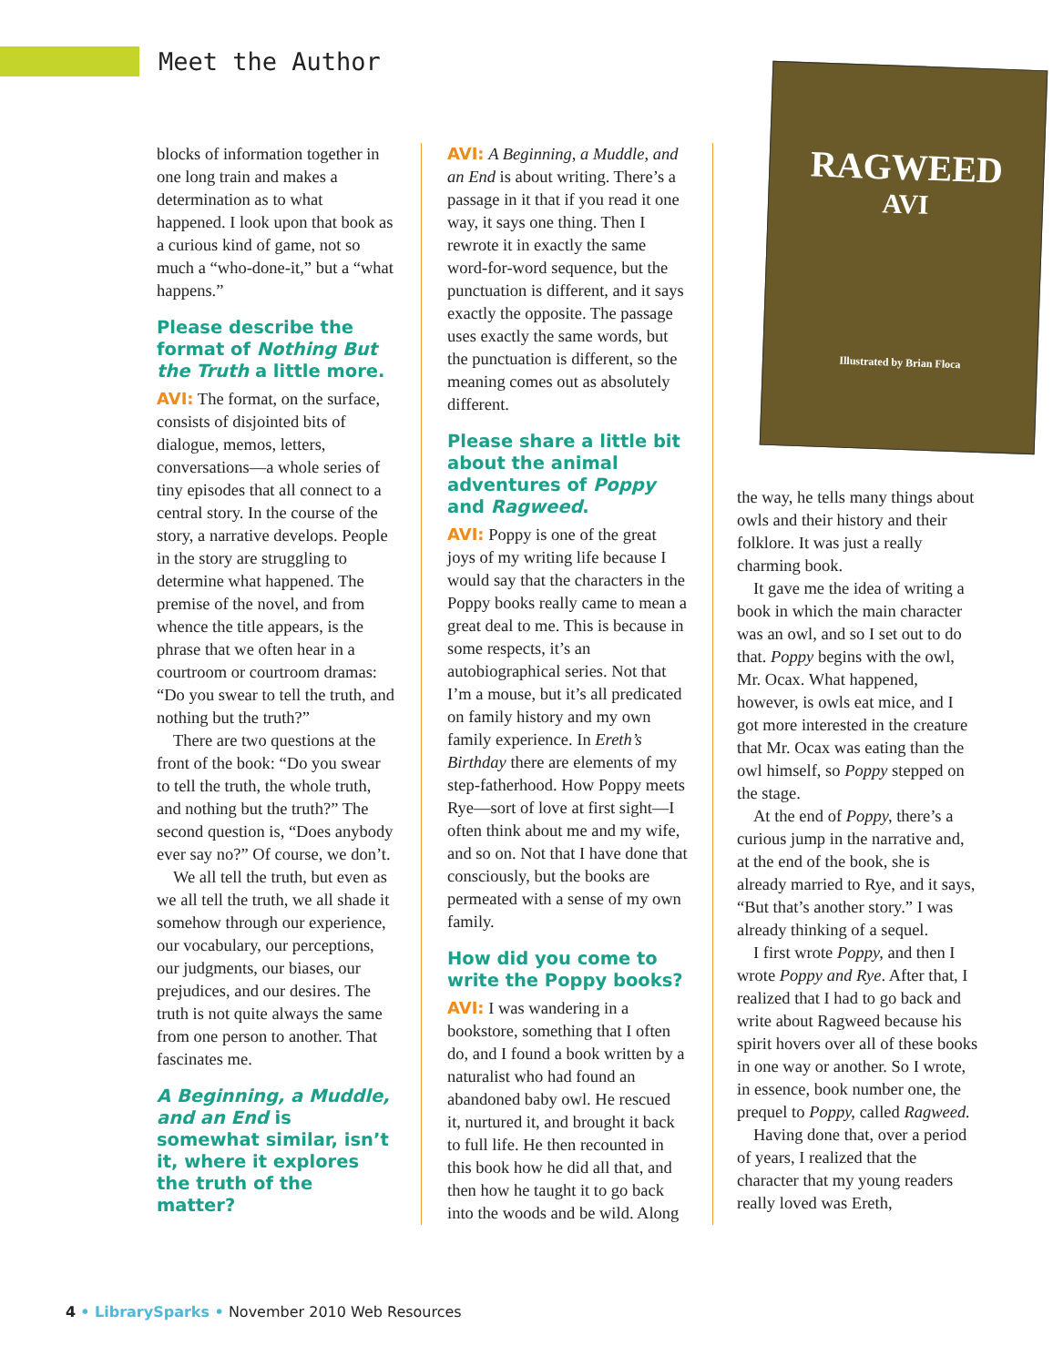Meet the Author
blocks of information together in one long train and makes a determination as to what happened. I look upon that book as a curious kind of game, not so much a “who-done-it,” but a “what happens.”
Please describe the format of Nothing But the Truth a little more.
AVI: The format, on the surface, consists of disjointed bits of dialogue, memos, letters, conversations—a whole series of tiny episodes that all connect to a central story. In the course of the story, a narrative develops. People in the story are struggling to determine what happened. The premise of the novel, and from whence the title appears, is the phrase that we often hear in a courtroom or courtroom dramas: “Do you swear to tell the truth, and nothing but the truth?”
There are two questions at the front of the book: “Do you swear to tell the truth, the whole truth, and nothing but the truth?” The second question is, “Does anybody ever say no?” Of course, we don’t.
We all tell the truth, but even as we all tell the truth, we all shade it somehow through our experience, our vocabulary, our perceptions, our judgments, our biases, our prejudices, and our desires. The truth is not quite always the same from one person to another. That fascinates me.
A Beginning, a Muddle, and an End is somewhat similar, isn’t it, where it explores the truth of the matter?
AVI: A Beginning, a Muddle, and an End is about writing. There’s a passage in it that if you read it one way, it says one thing. Then I rewrote it in exactly the same word-for-word sequence, but the punctuation is different, and it says exactly the opposite. The passage uses exactly the same words, but the punctuation is different, so the meaning comes out as absolutely different.
Please share a little bit about the animal adventures of Poppy and Ragweed.
AVI: Poppy is one of the great joys of my writing life because I would say that the characters in the Poppy books really came to mean a great deal to me. This is because in some respects, it’s an autobiographical series. Not that I’m a mouse, but it’s all predicated on family history and my own family experience. In Ereth’s Birthday there are elements of my step-fatherhood. How Poppy meets Rye—sort of love at first sight—I often think about me and my wife, and so on. Not that I have done that consciously, but the books are permeated with a sense of my own family.
How did you come to write the Poppy books?
AVI: I was wandering in a bookstore, something that I often do, and I found a book written by a naturalist who had found an abandoned baby owl. He rescued it, nurtured it, and brought it back to full life. He then recounted in this book how he did all that, and then how he taught it to go back into the woods and be wild. Along
RAGWEED
AVI
Illustrated by Brian Floca
the way, he tells many things about owls and their history and their folklore. It was just a really charming book.
It gave me the idea of writing a book in which the main character was an owl, and so I set out to do that. Poppy begins with the owl, Mr. Ocax. What happened, however, is owls eat mice, and I got more interested in the creature that Mr. Ocax was eating than the owl himself, so Poppy stepped on the stage.
At the end of Poppy, there’s a curious jump in the narrative and, at the end of the book, she is already married to Rye, and it says, “But that’s another story.” I was already thinking of a sequel.
I first wrote Poppy, and then I wrote Poppy and Rye. After that, I realized that I had to go back and write about Ragweed because his spirit hovers over all of these books in one way or another. So I wrote, in essence, book number one, the prequel to Poppy, called Ragweed.
Having done that, over a period of years, I realized that the character that my young readers really loved was Ereth,
4 • LibrarySparks • November 2010 Web Resources